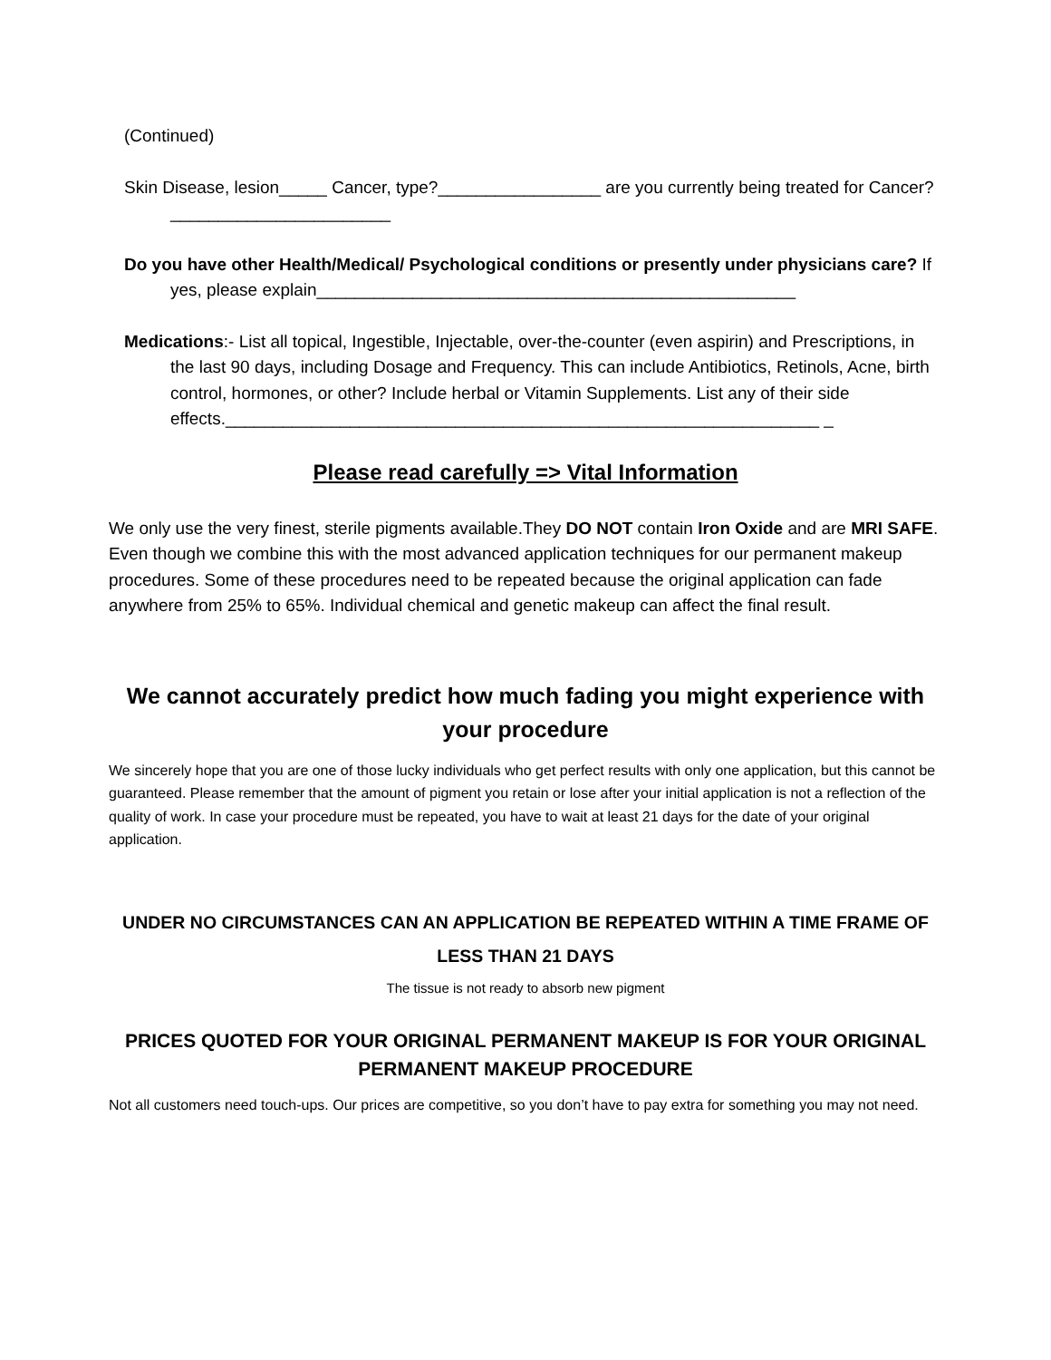(Continued)
Skin Disease, lesion_____ Cancer, type?_________________ are you currently being treated for Cancer?_______________________
Do you have other Health/Medical/ Psychological conditions or presently under physicians care? If yes, please explain__________________________________________________
Medications:- List all topical, Ingestible, Injectable, over-the-counter (even aspirin) and Prescriptions, in the last 90 days, including Dosage and Frequency. This can include Antibiotics, Retinols, Acne, birth control, hormones, or other? Include herbal or Vitamin Supplements. List any of their side effects.______________________________________________________________ _
Please read carefully => Vital Information
We only use the very finest, sterile pigments available.They DO NOT contain Iron Oxide and are MRI SAFE. Even though we combine this with the most advanced application techniques for our permanent makeup procedures. Some of these procedures need to be repeated because the original application can fade anywhere from 25% to 65%. Individual chemical and genetic makeup can affect the final result.
We cannot accurately predict how much fading you might experience with your procedure
We sincerely hope that you are one of those lucky individuals who get perfect results with only one application, but this cannot be guaranteed. Please remember that the amount of pigment you retain or lose after your initial application is not a reflection of the quality of work. In case your procedure must be repeated, you have to wait at least 21 days for the date of your original application.
UNDER NO CIRCUMSTANCES CAN AN APPLICATION BE REPEATED WITHIN A TIME FRAME OF LESS THAN 21 DAYS
The tissue is not ready to absorb new pigment
PRICES QUOTED FOR YOUR ORIGINAL PERMANENT MAKEUP IS FOR YOUR ORIGINAL PERMANENT MAKEUP PROCEDURE
Not all customers need touch-ups. Our prices are competitive, so you don’t have to pay extra for something you may not need.